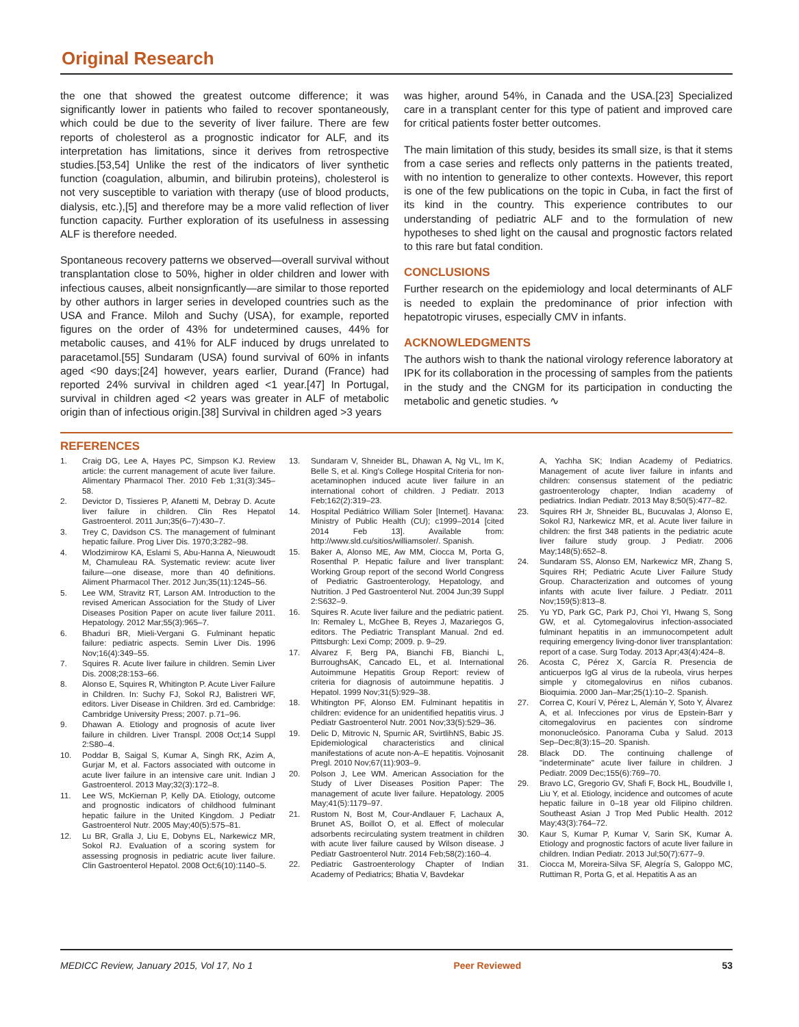Original Research
the one that showed the greatest outcome difference; it was significantly lower in patients who failed to recover spontaneously, which could be due to the severity of liver failure. There are few reports of cholesterol as a prognostic indicator for ALF, and its interpretation has limitations, since it derives from retrospective studies.[53,54] Unlike the rest of the indicators of liver synthetic function (coagulation, albumin, and bilirubin proteins), cholesterol is not very susceptible to variation with therapy (use of blood products, dialysis, etc.),[5] and therefore may be a more valid reflection of liver function capacity. Further exploration of its usefulness in assessing ALF is therefore needed.
Spontaneous recovery patterns we observed—overall survival without transplantation close to 50%, higher in older children and lower with infectious causes, albeit nonsignficantly—are similar to those reported by other authors in larger series in developed countries such as the USA and France. Miloh and Suchy (USA), for example, reported figures on the order of 43% for undetermined causes, 44% for metabolic causes, and 41% for ALF induced by drugs unrelated to paracetamol.[55] Sundaram (USA) found survival of 60% in infants aged <90 days;[24] however, years earlier, Durand (France) had reported 24% survival in children aged <1 year.[47] In Portugal, survival in children aged <2 years was greater in ALF of metabolic origin than of infectious origin.[38] Survival in children aged >3 years
was higher, around 54%, in Canada and the USA.[23] Specialized care in a transplant center for this type of patient and improved care for critical patients foster better outcomes.
The main limitation of this study, besides its small size, is that it stems from a case series and reflects only patterns in the patients treated, with no intention to generalize to other contexts. However, this report is one of the few publications on the topic in Cuba, in fact the first of its kind in the country. This experience contributes to our understanding of pediatric ALF and to the formulation of new hypotheses to shed light on the causal and prognostic factors related to this rare but fatal condition.
CONCLUSIONS
Further research on the epidemiology and local determinants of ALF is needed to explain the predominance of prior infection with hepatotropic viruses, especially CMV in infants.
ACKNOWLEDGMENTS
The authors wish to thank the national virology reference laboratory at IPK for its collaboration in the processing of samples from the patients in the study and the CNGM for its participation in conducting the metabolic and genetic studies. ∿
REFERENCES
1. Craig DG, Lee A, Hayes PC, Simpson KJ. Review article: the current management of acute liver failure. Alimentary Pharmacol Ther. 2010 Feb 1;31(3):345–58.
2. Devictor D, Tissieres P, Afanetti M, Debray D. Acute liver failure in children. Clin Res Hepatol Gastroenterol. 2011 Jun;35(6–7):430–7.
3. Trey C, Davidson CS. The management of fulminant hepatic failure. Prog Liver Dis. 1970;3:282–98.
4. Wlodzimirow KA, Eslami S, Abu-Hanna A, Nieuwoudt M, Chamuleau RA. Systematic review: acute liver failure—one disease, more than 40 definitions. Aliment Pharmacol Ther. 2012 Jun;35(11):1245–56.
5. Lee WM, Stravitz RT, Larson AM. Introduction to the revised American Association for the Study of Liver Diseases Position Paper on acute liver failure 2011. Hepatology. 2012 Mar;55(3):965–7.
6. Bhaduri BR, Mieli-Vergani G. Fulminant hepatic failure: pediatric aspects. Semin Liver Dis. 1996 Nov;16(4):349–55.
7. Squires R. Acute liver failure in children. Semin Liver Dis. 2008;28:153–66.
8. Alonso E, Squires R, Whitington P. Acute Liver Failure in Children. In: Suchy FJ, Sokol RJ, Balistreri WF, editors. Liver Disease in Children. 3rd ed. Cambridge: Cambridge University Press; 2007. p.71–96.
9. Dhawan A. Etiology and prognosis of acute liver failure in children. Liver Transpl. 2008 Oct;14 Suppl 2:S80–4.
10. Poddar B, Saigal S, Kumar A, Singh RK, Azim A, Gurjar M, et al. Factors associated with outcome in acute liver failure in an intensive care unit. Indian J Gastroenterol. 2013 May;32(3):172–8.
11. Lee WS, McKiernan P, Kelly DA. Etiology, outcome and prognostic indicators of childhood fulminant hepatic failure in the United Kingdom. J Pediatr Gastroenterol Nutr. 2005 May;40(5):575–81.
12. Lu BR, Gralla J, Liu E, Dobyns EL, Narkewicz MR, Sokol RJ. Evaluation of a scoring system for assessing prognosis in pediatric acute liver failure. Clin Gastroenterol Hepatol. 2008 Oct;6(10):1140–5.
13. Sundaram V, Shneider BL, Dhawan A, Ng VL, Im K, Belle S, et al. King's College Hospital Criteria for non-acetaminophen induced acute liver failure in an international cohort of children. J Pediatr. 2013 Feb;162(2):319–23.
14. Hospital Pediátrico William Soler [Internet]. Havana: Ministry of Public Health (CU); c1999–2014 [cited 2014 Feb 13]. Available from: http://www.sld.cu/sitios/williamsoler/. Spanish.
15. Baker A, Alonso ME, Aw MM, Ciocca M, Porta G, Rosenthal P. Hepatic failure and liver transplant: Working Group report of the second World Congress of Pediatric Gastroenterology, Hepatology, and Nutrition. J Ped Gastroenterol Nut. 2004 Jun;39 Suppl 2:S632–9.
16. Squires R. Acute liver failure and the pediatric patient. In: Remaley L, McGhee B, Reyes J, Mazariegos G, editors. The Pediatric Transplant Manual. 2nd ed. Pittsburgh: Lexi Comp; 2009. p. 9–29.
17. Alvarez F, Berg PA, Bianchi FB, Bianchi L, BurroughsAK, Cancado EL, et al. International Autoimmune Hepatitis Group Report: review of criteria for diagnosis of autoimmune hepatitis. J Hepatol. 1999 Nov;31(5):929–38.
18. Whitington PF, Alonso EM. Fulminant hepatitis in children: evidence for an unidentified hepatitis virus. J Pediatr Gastroenterol Nutr. 2001 Nov;33(5):529–36.
19. Delic D, Mitrovic N, Spurnic AR, SvirtlihNS, Babic JS. Epidemiological characteristics and clinical manifestations of acute non-A–E hepatitis. Vojnosanit Pregl. 2010 Nov;67(11):903–9.
20. Polson J, Lee WM. American Association for the Study of Liver Diseases Position Paper: The management of acute liver failure. Hepatology. 2005 May;41(5):1179–97.
21. Rustom N, Bost M, Cour-Andlauer F, Lachaux A, Brunet AS, Boillot O, et al. Effect of molecular adsorbents recirculating system treatment in children with acute liver failure caused by Wilson disease. J Pediatr Gastroenterol Nutr. 2014 Feb;58(2):160–4.
22. Pediatric Gastroenterology Chapter of Indian Academy of Pediatrics; Bhatia V, Bavdekar
A, Yachha SK; Indian Academy of Pediatrics. Management of acute liver failure in infants and children: consensus statement of the pediatric gastroenterology chapter, Indian academy of pediatrics. Indian Pediatr. 2013 May 8;50(5):477–82.
23. Squires RH Jr, Shneider BL, Bucuvalas J, Alonso E, Sokol RJ, Narkewicz MR, et al. Acute liver failure in children: the first 348 patients in the pediatric acute liver failure study group. J Pediatr. 2006 May;148(5):652–8.
24. Sundaram SS, Alonso EM, Narkewicz MR, Zhang S, Squires RH; Pediatric Acute Liver Failure Study Group. Characterization and outcomes of young infants with acute liver failure. J Pediatr. 2011 Nov;159(5):813–8.
25. Yu YD, Park GC, Park PJ, Choi YI, Hwang S, Song GW, et al. Cytomegalovirus infection-associated fulminant hepatitis in an immunocompetent adult requiring emergency living-donor liver transplantation: report of a case. Surg Today. 2013 Apr;43(4):424–8.
26. Acosta C, Pérez X, García R. Presencia de anticuerpos IgG al virus de la rubeola, virus herpes simple y citomegalovirus en niños cubanos. Bioquimia. 2000 Jan–Mar;25(1):10–2. Spanish.
27. Correa C, Kourí V, Pérez L, Alemán Y, Soto Y, Álvarez A, et al. Infecciones por virus de Epstein-Barr y citomegalovirus en pacientes con síndrome mononucleósico. Panorama Cuba y Salud. 2013 Sep–Dec;8(3):15–20. Spanish.
28. Black DD. The continuing challenge of "indeterminate" acute liver failure in children. J Pediatr. 2009 Dec;155(6):769–70.
29. Bravo LC, Gregorio GV, Shafi F, Bock HL, Boudville I, Liu Y, et al. Etiology, incidence and outcomes of acute hepatic failure in 0–18 year old Filipino children. Southeast Asian J Trop Med Public Health. 2012 May;43(3):764–72.
30. Kaur S, Kumar P, Kumar V, Sarin SK, Kumar A. Etiology and prognostic factors of acute liver failure in children. Indian Pediatr. 2013 Jul;50(7):677–9.
31. Ciocca M, Moreira-Silva SF, Alegría S, Galoppo MC, Ruttiman R, Porta G, et al. Hepatitis A as an
MEDICC Review, January 2015, Vol 17, No 1 Peer Reviewed 53